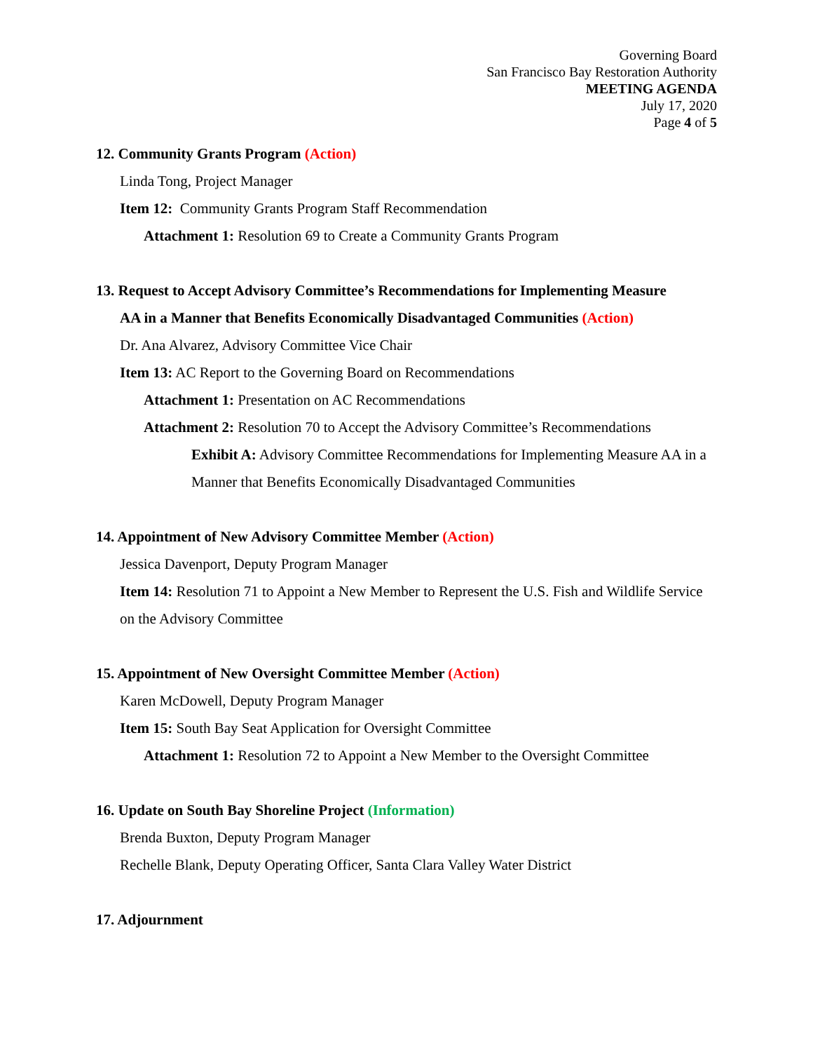Governing Board
San Francisco Bay Restoration Authority
MEETING AGENDA
July 17, 2020
Page 4 of 5
12. Community Grants Program (Action)
Linda Tong, Project Manager
Item 12: Community Grants Program Staff Recommendation
Attachment 1: Resolution 69 to Create a Community Grants Program
13. Request to Accept Advisory Committee’s Recommendations for Implementing Measure
AA in a Manner that Benefits Economically Disadvantaged Communities (Action)
Dr. Ana Alvarez, Advisory Committee Vice Chair
Item 13: AC Report to the Governing Board on Recommendations
Attachment 1: Presentation on AC Recommendations
Attachment 2: Resolution 70 to Accept the Advisory Committee’s Recommendations
Exhibit A: Advisory Committee Recommendations for Implementing Measure AA in a Manner that Benefits Economically Disadvantaged Communities
14. Appointment of New Advisory Committee Member (Action)
Jessica Davenport, Deputy Program Manager
Item 14: Resolution 71 to Appoint a New Member to Represent the U.S. Fish and Wildlife Service on the Advisory Committee
15. Appointment of New Oversight Committee Member (Action)
Karen McDowell, Deputy Program Manager
Item 15: South Bay Seat Application for Oversight Committee
Attachment 1: Resolution 72 to Appoint a New Member to the Oversight Committee
16. Update on South Bay Shoreline Project (Information)
Brenda Buxton, Deputy Program Manager
Rechelle Blank, Deputy Operating Officer, Santa Clara Valley Water District
17. Adjournment